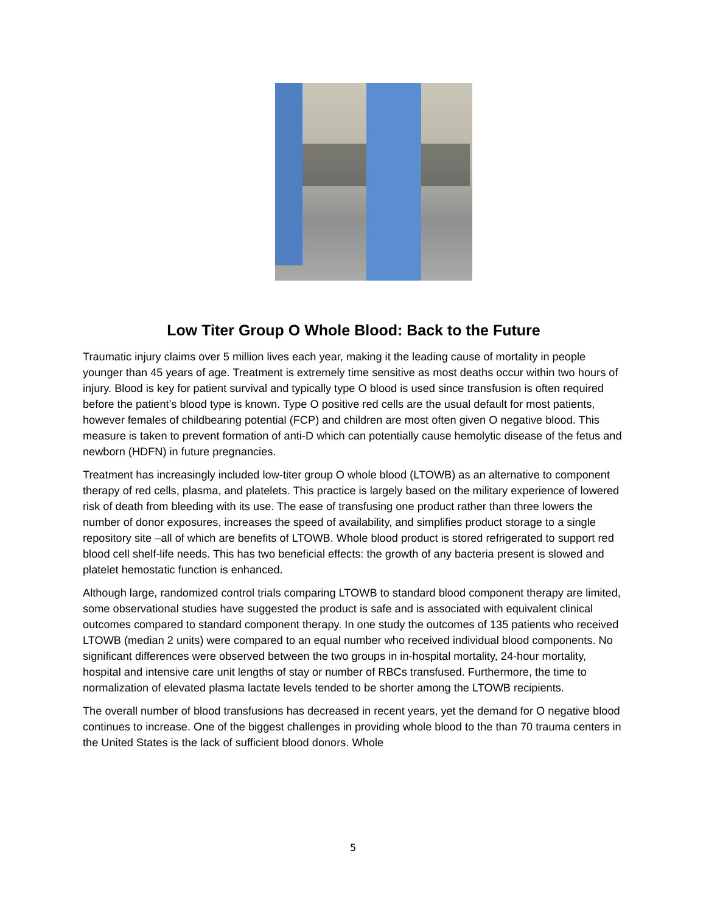Low Titer Group O Whole Blood: Back to the Future
Traumatic injury claims over 5 million lives each year, making it the leading cause of mortality in people younger than 45 years of age. Treatment is extremely time sensitive as most deaths occur within two hours of injury. Blood is key for patient survival and typically type O blood is used since transfusion is often required before the patient’s blood type is known. Type O positive red cells are the usual default for most patients, however females of childbearing potential (FCP) and children are most often given O negative blood. This measure is taken to prevent formation of anti-D which can potentially cause hemolytic disease of the fetus and newborn (HDFN) in future pregnancies.
Treatment has increasingly included low-titer group O whole blood (LTOWB) as an alternative to component therapy of red cells, plasma, and platelets. This practice is largely based on the military experience of lowered risk of death from bleeding with its use. The ease of transfusing one product rather than three lowers the number of donor exposures, increases the speed of availability, and simplifies product storage to a single repository site –all of which are benefits of LTOWB. Whole blood product is stored refrigerated to support red blood cell shelf-life needs. This has two beneficial effects: the growth of any bacteria present is slowed and platelet hemostatic function is enhanced.
Although large, randomized control trials comparing LTOWB to standard blood component therapy are limited, some observational studies have suggested the product is safe and is associated with equivalent clinical outcomes compared to standard component therapy. In one study the outcomes of 135 patients who received LTOWB (median 2 units) were compared to an equal number who received individual blood components. No significant differences were observed between the two groups in in-hospital mortality, 24-hour mortality, hospital and intensive care unit lengths of stay or number of RBCs transfused. Furthermore, the time to normalization of elevated plasma lactate levels tended to be shorter among the LTOWB recipients.
The overall number of blood transfusions has decreased in recent years, yet the demand for O negative blood continues to increase. One of the biggest challenges in providing whole blood to the than 70 trauma centers in the United States is the lack of sufficient blood donors. Whole
5